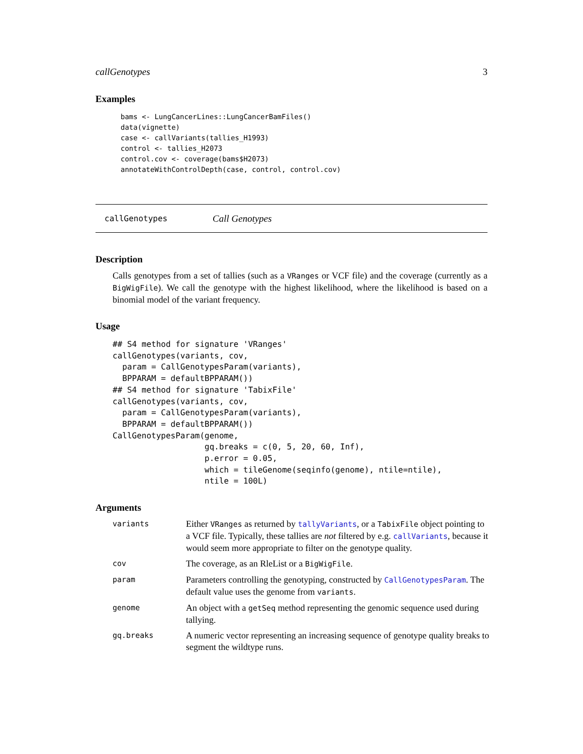callGenotypes 3
Examples
bams <- LungCancerLines::LungCancerBamFiles()
data(vignette)
case <- callVariants(tallies_H1993)
control <- tallies_H2073
control.cov <- coverage(bams$H2073)
annotateWithControlDepth(case, control, control.cov)
callGenotypes Call Genotypes
Description
Calls genotypes from a set of tallies (such as a VRanges or VCF file) and the coverage (currently as a BigWigFile). We call the genotype with the highest likelihood, where the likelihood is based on a binomial model of the variant frequency.
Usage
## S4 method for signature 'VRanges'
callGenotypes(variants, cov,
  param = CallGenotypesParam(variants),
  BPPARAM = defaultBPPARAM())
## S4 method for signature 'TabixFile'
callGenotypes(variants, cov,
  param = CallGenotypesParam(variants),
  BPPARAM = defaultBPPARAM())
CallGenotypesParam(genome,
                   gq.breaks = c(0, 5, 20, 60, Inf),
                   p.error = 0.05,
                   which = tileGenome(seqinfo(genome), ntile=ntile),
                   ntile = 100L)
Arguments
| variants | Either VRanges as returned by tallyVariants , or a TabixFile object pointing to a VCF file. Typically, these tallies are not filtered by e.g. callVariants , because it would seem more appropriate to filter on the genotype quality. |
| cov | The coverage, as an RleList or a BigWigFile . |
| param | Parameters controlling the genotyping, constructed by CallGenotypesParam . The default value uses the genome from variants . |
| genome | An object with a getSeq method representing the genomic sequence used during tallying. |
| gq.breaks | A numeric vector representing an increasing sequence of genotype quality breaks to segment the wildtype runs. |